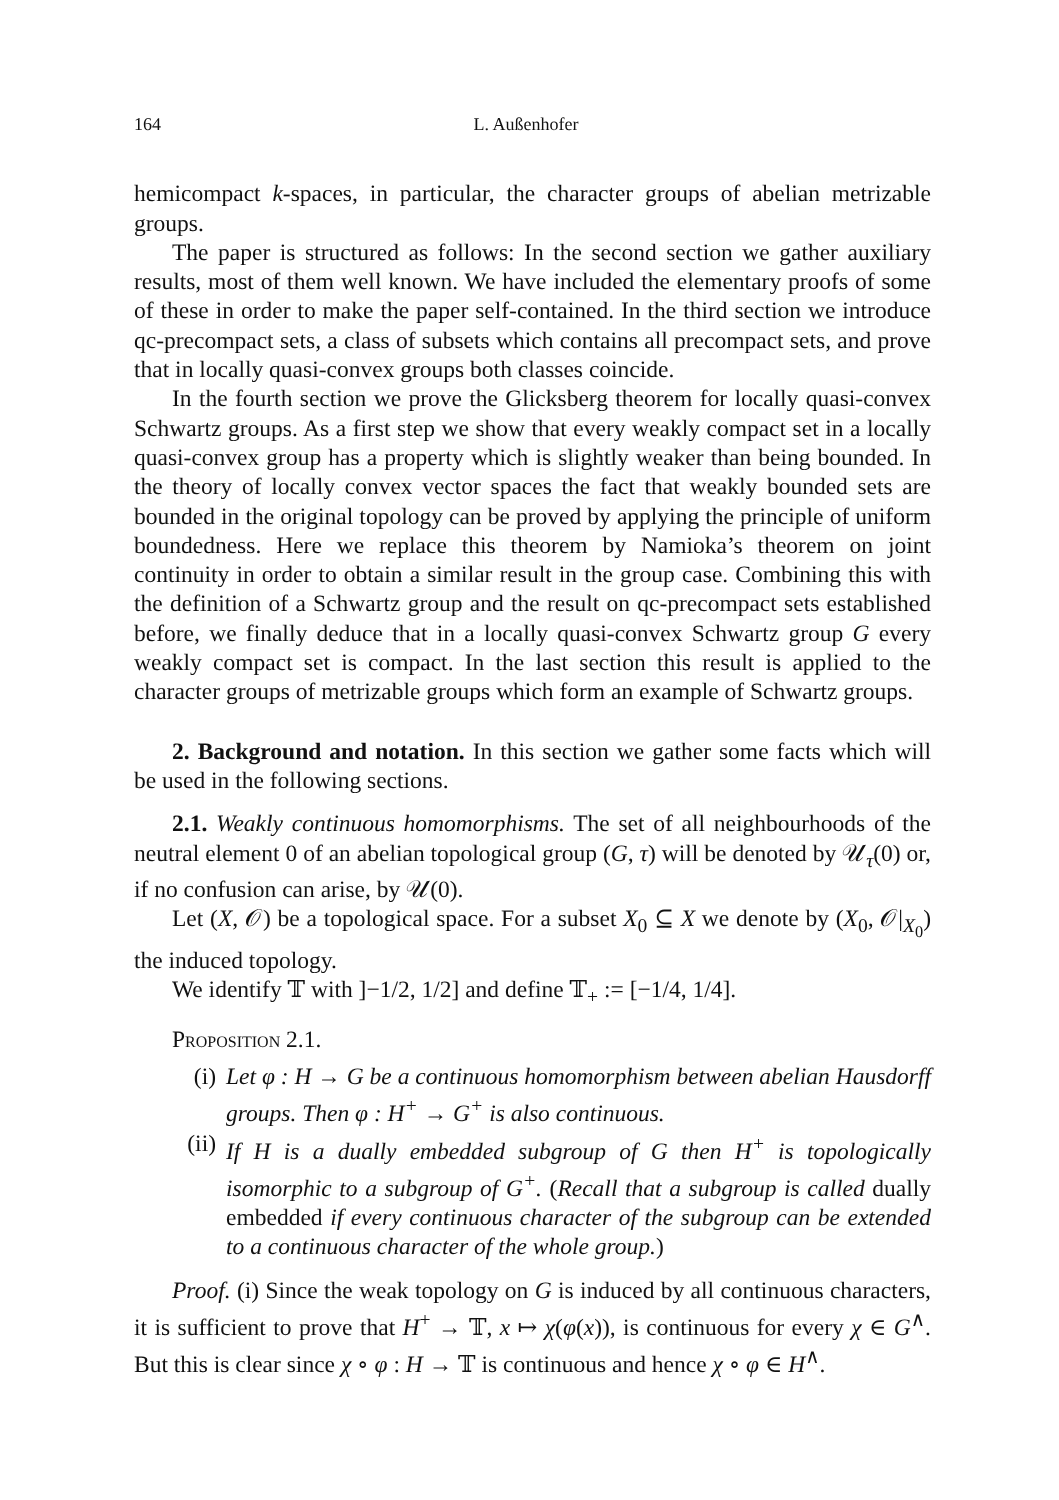164 L. Außenhofer
hemicompact k-spaces, in particular, the character groups of abelian metrizable groups.
The paper is structured as follows: In the second section we gather auxiliary results, most of them well known. We have included the elementary proofs of some of these in order to make the paper self-contained. In the third section we introduce qc-precompact sets, a class of subsets which contains all precompact sets, and prove that in locally quasi-convex groups both classes coincide.
In the fourth section we prove the Glicksberg theorem for locally quasi-convex Schwartz groups. As a first step we show that every weakly compact set in a locally quasi-convex group has a property which is slightly weaker than being bounded. In the theory of locally convex vector spaces the fact that weakly bounded sets are bounded in the original topology can be proved by applying the principle of uniform boundedness. Here we replace this theorem by Namioka’s theorem on joint continuity in order to obtain a similar result in the group case. Combining this with the definition of a Schwartz group and the result on qc-precompact sets established before, we finally deduce that in a locally quasi-convex Schwartz group G every weakly compact set is compact. In the last section this result is applied to the character groups of metrizable groups which form an example of Schwartz groups.
2. Background and notation. In this section we gather some facts which will be used in the following sections.
2.1. Weakly continuous homomorphisms. The set of all neighbourhoods of the neutral element 0 of an abelian topological group (G, τ) will be denoted by 𝒰<sub>τ</sub>(0) or, if no confusion can arise, by 𝒰(0).
Let (X, 𝒪) be a topological space. For a subset X<sub>0</sub> ⊆ X we denote by (X<sub>0</sub>, 𝒪|<sub>X<sub>0</sub></sub>) the induced topology.
We identify 𝕋 with ]−1/2, 1/2] and define 𝕋<sub>+</sub> := [−1/4, 1/4].
Proposition 2.1.
(i) Let φ : H → G be a continuous homomorphism between abelian Hausdorff groups. Then φ : H<sup>+</sup> → G<sup>+</sup> is also continuous.
(ii) If H is a dually embedded subgroup of G then H<sup>+</sup> is topologically isomorphic to a subgroup of G<sup>+</sup>. (Recall that a subgroup is called dually embedded if every continuous character of the subgroup can be extended to a continuous character of the whole group.)
Proof. (i) Since the weak topology on G is induced by all continuous characters, it is sufficient to prove that H<sup>+</sup> → 𝕋, x ↦ χ(φ(x)), is continuous for every χ ∈ G<sup>∧</sup>. But this is clear since χ ∘ φ : H → 𝕋 is continuous and hence χ ∘ φ ∈ H<sup>∧</sup>.